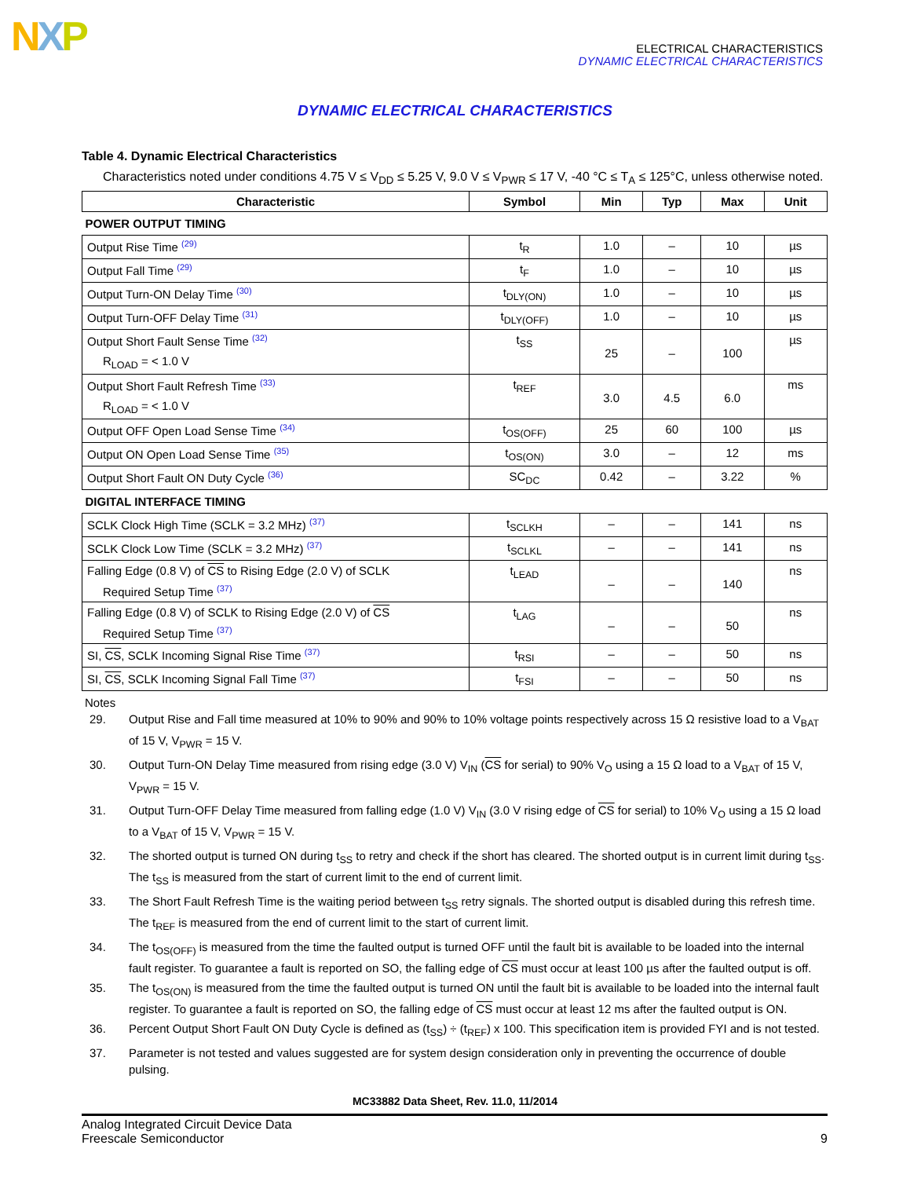NXP
ELECTRICAL CHARACTERISTICS
DYNAMIC ELECTRICAL CHARACTERISTICS
DYNAMIC ELECTRICAL CHARACTERISTICS
Table 4. Dynamic Electrical Characteristics
Characteristics noted under conditions 4.75 V ≤ V<sub>DD</sub> ≤ 5.25 V, 9.0 V ≤ V<sub>PWR</sub> ≤ 17 V, -40 °C ≤ T<sub>A</sub> ≤ 125°C, unless otherwise noted.
| Characteristic | Symbol | Min | Typ | Max | Unit |
| --- | --- | --- | --- | --- | --- |
| POWER OUTPUT TIMING | | | | | |
| Output Rise Time <sup>(29)</sup> | t<sub>R</sub> | 1.0 | – | 10 | µs |
| Output Fall Time <sup>(29)</sup> | t<sub>F</sub> | 1.0 | – | 10 | µs |
| Output Turn-ON Delay Time <sup>(30)</sup> | t<sub>DLY(ON)</sub> | 1.0 | – | 10 | µs |
| Output Turn-OFF Delay Time <sup>(31)</sup> | t<sub>DLY(OFF)</sub> | 1.0 | – | 10 | µs |
| Output Short Fault Sense Time <sup>(32)</sup> R<sub>LOAD</sub> = < 1.0 V | t<sub>SS</sub> | 25 | – | 100 | µs |
| Output Short Fault Refresh Time <sup>(33)</sup> R<sub>LOAD</sub> = < 1.0 V | t<sub>REF</sub> | 3.0 | 4.5 | 6.0 | ms |
| Output OFF Open Load Sense Time <sup>(34)</sup> | t<sub>OS(OFF)</sub> | 25 | 60 | 100 | µs |
| Output ON Open Load Sense Time <sup>(35)</sup> | t<sub>OS(ON)</sub> | 3.0 | – | 12 | ms |
| Output Short Fault ON Duty Cycle <sup>(36)</sup> | SC<sub>DC</sub> | 0.42 | – | 3.22 | % |
| DIGITAL INTERFACE TIMING | | | | | |
| SCLK Clock High Time (SCLK = 3.2 MHz) <sup>(37)</sup> | t<sub>SCLKH</sub> | – | – | 141 | ns |
| SCLK Clock Low Time (SCLK = 3.2 MHz) <sup>(37)</sup> | t<sub>SCLKL</sub> | – | – | 141 | ns |
| Falling Edge (0.8 V) of CS to Rising Edge (2.0 V) of SCLK Required Setup Time <sup>(37)</sup> | t<sub>LEAD</sub> | – | – | 140 | ns |
| Falling Edge (0.8 V) of SCLK to Rising Edge (2.0 V) of CS Required Setup Time <sup>(37)</sup> | t<sub>LAG</sub> | – | – | 50 | ns |
| SI, CS , SCLK Incoming Signal Rise Time <sup>(37)</sup> | t<sub>RSI</sub> | – | – | 50 | ns |
| SI, CS , SCLK Incoming Signal Fall Time <sup>(37)</sup> | t<sub>FSI</sub> | – | – | 50 | ns |
Notes
29. Output Rise and Fall time measured at 10% to 90% and 90% to 10% voltage points respectively across 15 Ω resistive load to a V<sub>BAT</sub> of 15 V, V<sub>PWR</sub> = 15 V.
30. Output Turn-ON Delay Time measured from rising edge (3.0 V) V<sub>IN</sub> (CS for serial) to 90% V<sub>O</sub> using a 15 Ω load to a V<sub>BAT</sub> of 15 V, V<sub>PWR</sub> = 15 V.
31. Output Turn-OFF Delay Time measured from falling edge (1.0 V) V<sub>IN</sub> (3.0 V rising edge of CS for serial) to 10% V<sub>O</sub> using a 15 Ω load to a V<sub>BAT</sub> of 15 V, V<sub>PWR</sub> = 15 V.
32. The shorted output is turned ON during t<sub>SS</sub> to retry and check if the short has cleared. The shorted output is in current limit during t<sub>SS</sub>. The t<sub>SS</sub> is measured from the start of current limit to the end of current limit.
33. The Short Fault Refresh Time is the waiting period between t<sub>SS</sub> retry signals. The shorted output is disabled during this refresh time. The t<sub>REF</sub> is measured from the end of current limit to the start of current limit.
34. The t<sub>OS(OFF)</sub> is measured from the time the faulted output is turned OFF until the fault bit is available to be loaded into the internal fault register. To guarantee a fault is reported on SO, the falling edge of CS must occur at least 100 µs after the faulted output is off.
35. The t<sub>OS(ON)</sub> is measured from the time the faulted output is turned ON until the fault bit is available to be loaded into the internal fault register. To guarantee a fault is reported on SO, the falling edge of CS must occur at least 12 ms after the faulted output is ON.
36. Percent Output Short Fault ON Duty Cycle is defined as (t<sub>SS</sub>) ÷ (t<sub>REF</sub>) x 100. This specification item is provided FYI and is not tested.
37. Parameter is not tested and values suggested are for system design consideration only in preventing the occurrence of double pulsing.
MC33882 Data Sheet, Rev. 11.0, 11/2014
Analog Integrated Circuit Device Data
Freescale Semiconductor
9